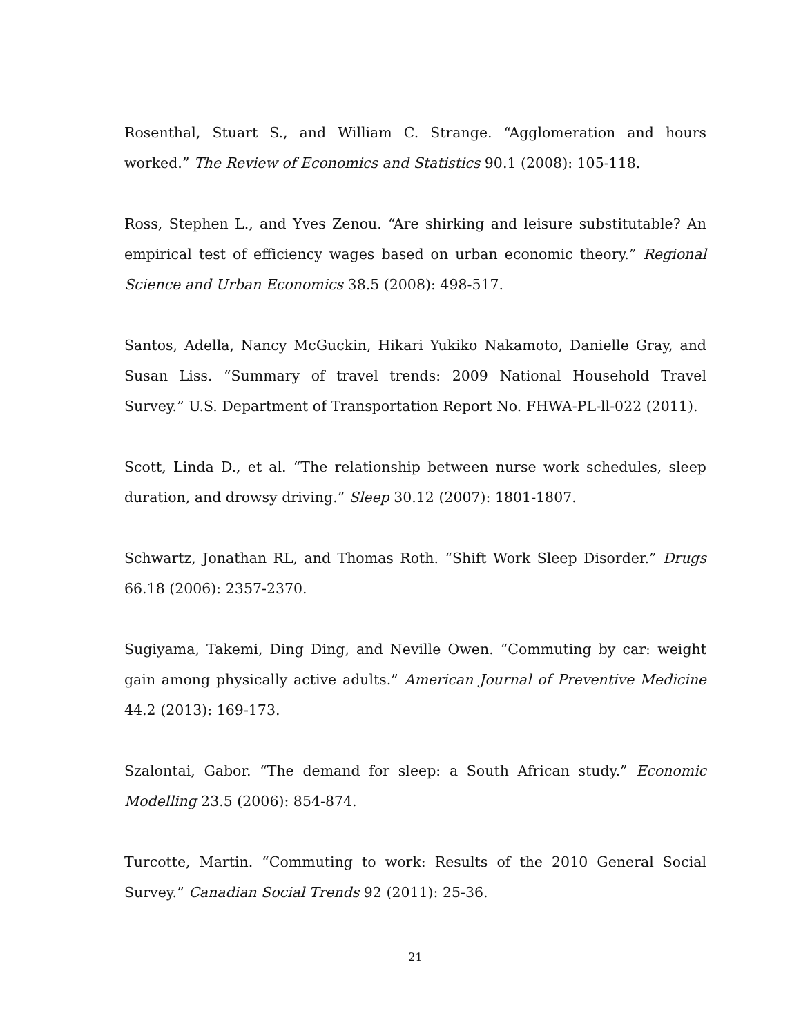Rosenthal, Stuart S., and William C. Strange. “Agglomeration and hours worked.” The Review of Economics and Statistics 90.1 (2008): 105-118.
Ross, Stephen L., and Yves Zenou. “Are shirking and leisure substitutable? An empirical test of efficiency wages based on urban economic theory.” Regional Science and Urban Economics 38.5 (2008): 498-517.
Santos, Adella, Nancy McGuckin, Hikari Yukiko Nakamoto, Danielle Gray, and Susan Liss. “Summary of travel trends: 2009 National Household Travel Survey.” U.S. Department of Transportation Report No. FHWA-PL-ll-022 (2011).
Scott, Linda D., et al. “The relationship between nurse work schedules, sleep duration, and drowsy driving.” Sleep 30.12 (2007): 1801-1807.
Schwartz, Jonathan RL, and Thomas Roth. “Shift Work Sleep Disorder.” Drugs 66.18 (2006): 2357-2370.
Sugiyama, Takemi, Ding Ding, and Neville Owen. “Commuting by car: weight gain among physically active adults.” American Journal of Preventive Medicine 44.2 (2013): 169-173.
Szalontai, Gabor. “The demand for sleep: a South African study.” Economic Modelling 23.5 (2006): 854-874.
Turcotte, Martin. “Commuting to work: Results of the 2010 General Social Survey.” Canadian Social Trends 92 (2011): 25-36.
21